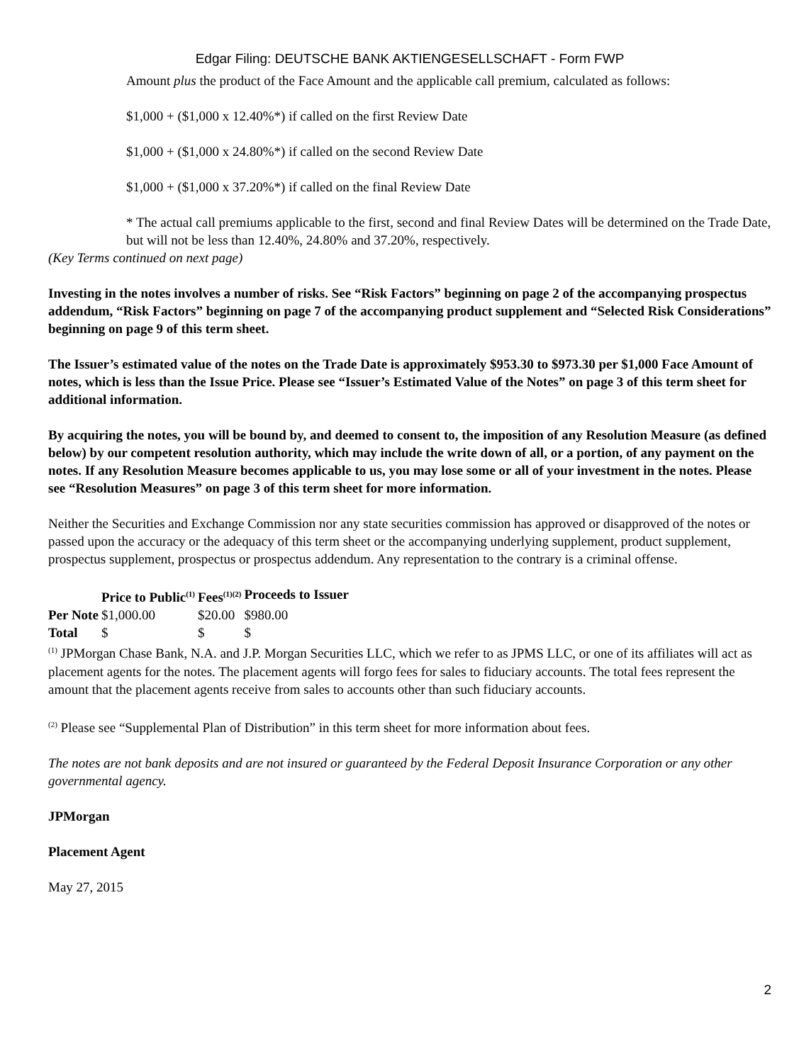Edgar Filing: DEUTSCHE BANK AKTIENGESELLSCHAFT - Form FWP
Amount plus the product of the Face Amount and the applicable call premium, calculated as follows:
$1,000 + ($1,000 x 12.40%*) if called on the first Review Date
$1,000 + ($1,000 x 24.80%*) if called on the second Review Date
$1,000 + ($1,000 x 37.20%*) if called on the final Review Date
* The actual call premiums applicable to the first, second and final Review Dates will be determined on the Trade Date, but will not be less than 12.40%, 24.80% and 37.20%, respectively.
(Key Terms continued on next page)
Investing in the notes involves a number of risks. See “Risk Factors” beginning on page 2 of the accompanying prospectus addendum, “Risk Factors” beginning on page 7 of the accompanying product supplement and “Selected Risk Considerations” beginning on page 9 of this term sheet.
The Issuer’s estimated value of the notes on the Trade Date is approximately $953.30 to $973.30 per $1,000 Face Amount of notes, which is less than the Issue Price. Please see “Issuer’s Estimated Value of the Notes” on page 3 of this term sheet for additional information.
By acquiring the notes, you will be bound by, and deemed to consent to, the imposition of any Resolution Measure (as defined below) by our competent resolution authority, which may include the write down of all, or a portion, of any payment on the notes. If any Resolution Measure becomes applicable to us, you may lose some or all of your investment in the notes. Please see “Resolution Measures” on page 3 of this term sheet for more information.
Neither the Securities and Exchange Commission nor any state securities commission has approved or disapproved of the notes or passed upon the accuracy or the adequacy of this term sheet or the accompanying underlying supplement, product supplement, prospectus supplement, prospectus or prospectus addendum. Any representation to the contrary is a criminal offense.
| | Price to Public<sup>(1)</sup> | Fees<sup>(1)(2)</sup> | Proceeds to Issuer |
| --- | --- | --- | --- |
| Per Note | $1,000.00 | $20.00 | $980.00 |
| Total | $ | $ | $ |
<sup>(1)</sup> JPMorgan Chase Bank, N.A. and J.P. Morgan Securities LLC, which we refer to as JPMS LLC, or one of its affiliates will act as placement agents for the notes. The placement agents will forgo fees for sales to fiduciary accounts. The total fees represent the amount that the placement agents receive from sales to accounts other than such fiduciary accounts.
<sup>(2)</sup> Please see “Supplemental Plan of Distribution” in this term sheet for more information about fees.
The notes are not bank deposits and are not insured or guaranteed by the Federal Deposit Insurance Corporation or any other governmental agency.
JPMorgan
Placement Agent
May 27, 2015
2